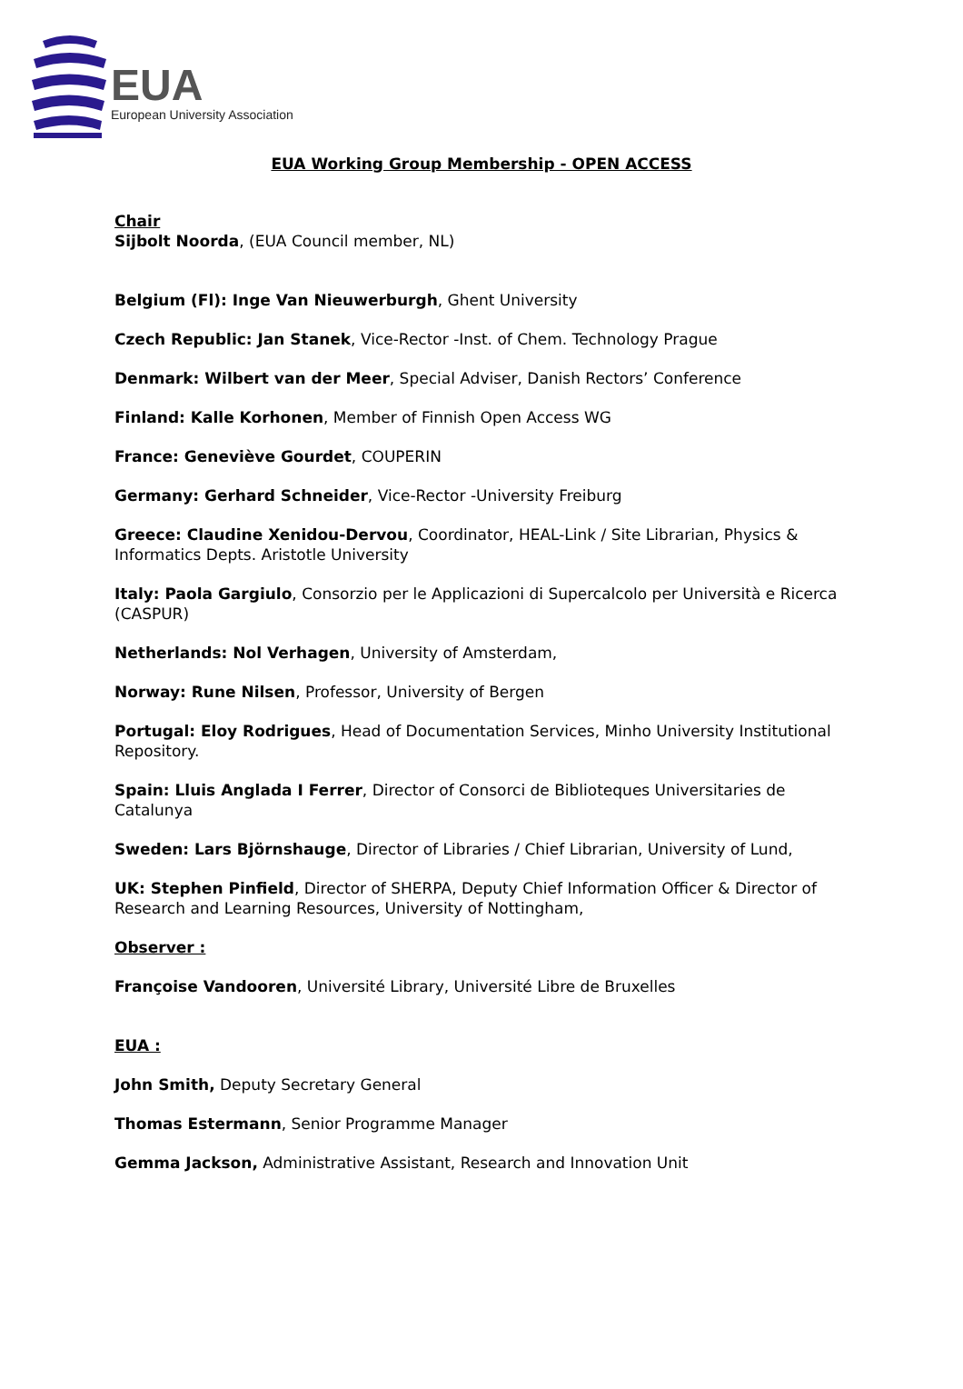EUA
European University Association
EUA Working Group Membership - OPEN ACCESS
Chair
Sijbolt Noorda, (EUA Council member, NL)
Belgium (Fl): Inge Van Nieuwerburgh, Ghent University
Czech Republic: Jan Stanek, Vice-Rector -Inst. of Chem. Technology Prague
Denmark: Wilbert van der Meer, Special Adviser, Danish Rectors’ Conference
Finland: Kalle Korhonen, Member of Finnish Open Access WG
France: Geneviève Gourdet, COUPERIN
Germany: Gerhard Schneider, Vice-Rector -University Freiburg
Greece: Claudine Xenidou-Dervou, Coordinator, HEAL-Link / Site Librarian, Physics & Informatics Depts. Aristotle University
Italy: Paola Gargiulo, Consorzio per le Applicazioni di Supercalcolo per Università e Ricerca (CASPUR)
Netherlands: Nol Verhagen, University of Amsterdam,
Norway: Rune Nilsen, Professor, University of Bergen
Portugal: Eloy Rodrigues, Head of Documentation Services, Minho University Institutional Repository.
Spain: Lluis Anglada I Ferrer, Director of Consorci de Biblioteques Universitaries de Catalunya
Sweden: Lars Björnshauge, Director of Libraries / Chief Librarian, University of Lund,
UK: Stephen Pinfield, Director of SHERPA, Deputy Chief Information Officer & Director of Research and Learning Resources, University of Nottingham,
Observer :
Françoise Vandooren, Université Library, Université Libre de Bruxelles
EUA :
John Smith, Deputy Secretary General
Thomas Estermann, Senior Programme Manager
Gemma Jackson, Administrative Assistant, Research and Innovation Unit